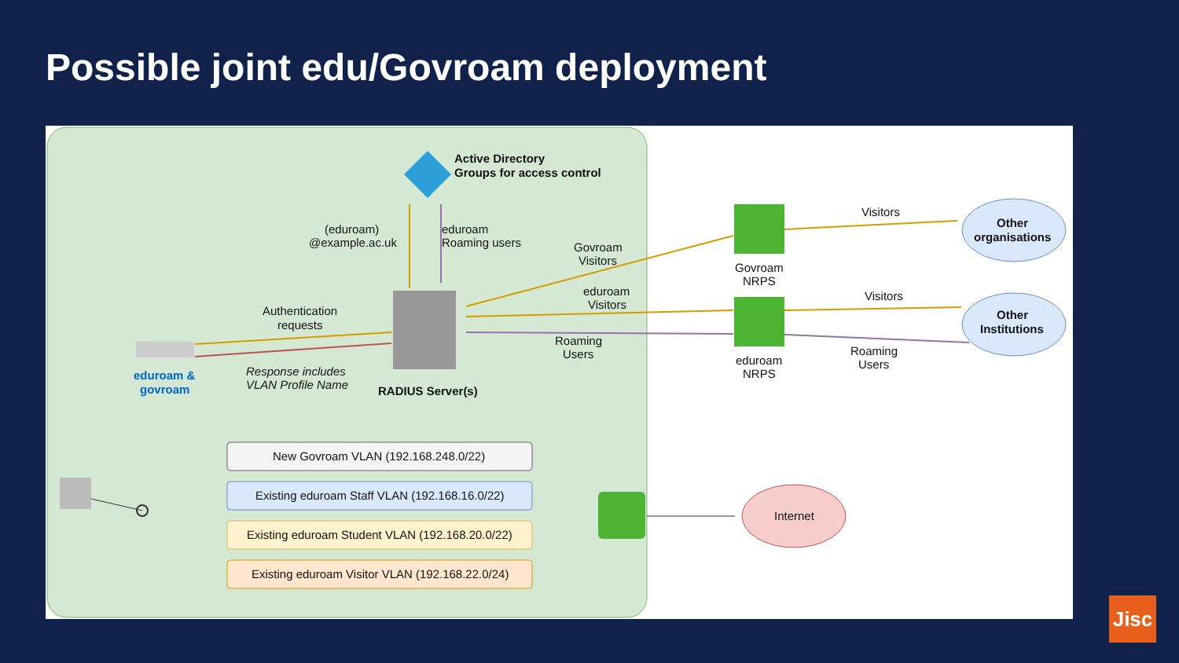Possible joint edu/Govroam deployment
Active Directory
Groups for access control
(eduroam)
@example.ac.uk
eduroam
Roaming users
RADIUS Server(s)
Authentication
requests
Response includes
VLAN Profile Name
eduroam &
govroam
Govroam
Visitors
eduroam
Visitors
Roaming
Users
Govroam
NRPS
eduroam
NRPS
Visitors
Visitors
Roaming
Users
Other
organisations
Other
Institutions
New Govroam VLAN (192.168.248.0/22)
Existing eduroam Staff VLAN (192.168.16.0/22)
Existing eduroam Student VLAN (192.168.20.0/22)
Existing eduroam Visitor VLAN (192.168.22.0/24)
Internet
Jisc